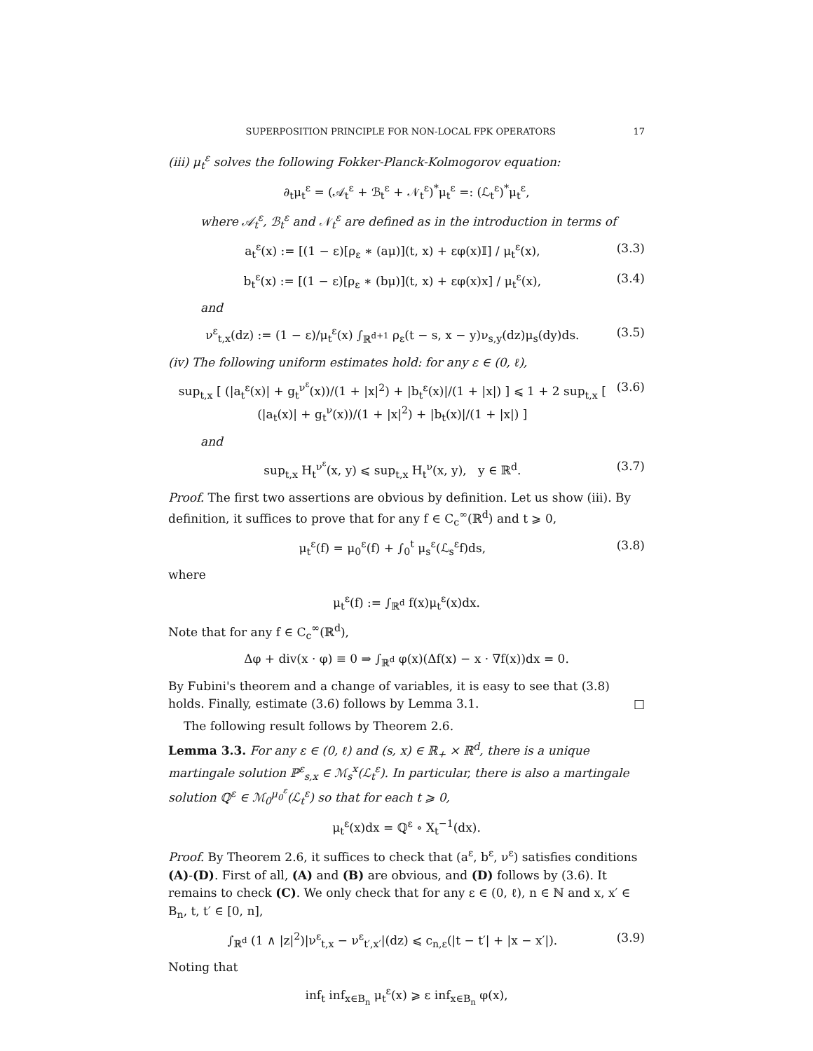SUPERPOSITION PRINCIPLE FOR NON-LOCAL FPK OPERATORS 17
(iii) μ<sub>t</sub><sup>ε</sup> solves the following Fokker-Planck-Kolmogorov equation:
∂<sub>t</sub>μ<sub>t</sub><sup>ε</sup> = (𝒜<sub>t</sub><sup>ε</sup> + ℬ<sub>t</sub><sup>ε</sup> + 𝒩<sub>t</sub><sup>ε</sup>)<sup>*</sup>μ<sub>t</sub><sup>ε</sup> =: (ℒ<sub>t</sub><sup>ε</sup>)<sup>*</sup>μ<sub>t</sub><sup>ε</sup>,
where 𝒜<sub>t</sub><sup>ε</sup>, ℬ<sub>t</sub><sup>ε</sup> and 𝒩<sub>t</sub><sup>ε</sup> are defined as in the introduction in terms of
a<sub>t</sub><sup>ε</sup>(x) := [(1 − ε)[ρ<sub>ε</sub> ∗ (aμ)](t, x) + εφ(x)𝕀] / μ<sub>t</sub><sup>ε</sup>(x), (3.3)
b<sub>t</sub><sup>ε</sup>(x) := [(1 − ε)[ρ<sub>ε</sub> ∗ (bμ)](t, x) + εφ(x)x] / μ<sub>t</sub><sup>ε</sup>(x), (3.4)
and
ν<sup>ε</sup><sub>t,x</sub>(dz) := (1 − ε)/μ<sub>t</sub><sup>ε</sup>(x) ∫<sub>ℝ<sup>d+1</sup></sub> ρ<sub>ε</sub>(t − s, x − y)ν<sub>s,y</sub>(dz)μ<sub>s</sub>(dy)ds. (3.5)
(iv) The following uniform estimates hold: for any ε ∈ (0, ℓ),
sup<sub>t,x</sub> [ (|a<sub>t</sub><sup>ε</sup>(x)| + g<sub>t</sub><sup>ν<sup>ε</sup></sup>(x))/(1 + |x|<sup>2</sup>) + |b<sub>t</sub><sup>ε</sup>(x)|/(1 + |x|) ] ⩽ 1 + 2 sup<sub>t,x</sub> [ (|a<sub>t</sub>(x)| + g<sub>t</sub><sup>ν</sup>(x))/(1 + |x|<sup>2</sup>) + |b<sub>t</sub>(x)|/(1 + |x|) ] (3.6)
and
sup<sub>t,x</sub> H<sub>t</sub><sup>ν<sup>ε</sup></sup>(x, y) ⩽ sup<sub>t,x</sub> H<sub>t</sub><sup>ν</sup>(x, y), y ∈ ℝ<sup>d</sup>. (3.7)
Proof. The first two assertions are obvious by definition. Let us show (iii). By definition, it suffices to prove that for any f ∈ C<sub>c</sub><sup>∞</sup>(ℝ<sup>d</sup>) and t ⩾ 0,
μ<sub>t</sub><sup>ε</sup>(f) = μ<sub>0</sub><sup>ε</sup>(f) + ∫<sub>0</sub><sup>t</sup> μ<sub>s</sub><sup>ε</sup>(ℒ<sub>s</sub><sup>ε</sup>f)ds, (3.8)
where
μ<sub>t</sub><sup>ε</sup>(f) := ∫<sub>ℝ<sup>d</sup></sub> f(x)μ<sub>t</sub><sup>ε</sup>(x)dx.
Note that for any f ∈ C<sub>c</sub><sup>∞</sup>(ℝ<sup>d</sup>),
Δφ + div(x · φ) ≡ 0 ⇒ ∫<sub>ℝ<sup>d</sup></sub> φ(x)(Δf(x) − x · ∇f(x))dx = 0.
By Fubini's theorem and a change of variables, it is easy to see that (3.8) holds. Finally, estimate (3.6) follows by Lemma 3.1. □
The following result follows by Theorem 2.6.
Lemma 3.3. For any ε ∈ (0, ℓ) and (s, x) ∈ ℝ<sub>+</sub> × ℝ<sup>d</sup>, there is a unique martingale solution ℙ<sup>ε</sup><sub>s,x</sub> ∈ ℳ<sub>s</sub><sup>x</sup>(ℒ<sub>t</sub><sup>ε</sup>). In particular, there is also a martingale solution ℚ<sup>ε</sup> ∈ ℳ<sub>0</sub><sup>μ<sub>0</sub><sup>ε</sup></sup>(ℒ<sub>t</sub><sup>ε</sup>) so that for each t ⩾ 0,
μ<sub>t</sub><sup>ε</sup>(x)dx = ℚ<sup>ε</sup> ∘ X<sub>t</sub><sup>−1</sup>(dx).
Proof. By Theorem 2.6, it suffices to check that (a<sup>ε</sup>, b<sup>ε</sup>, ν<sup>ε</sup>) satisfies conditions (A)-(D). First of all, (A) and (B) are obvious, and (D) follows by (3.6). It remains to check (C). We only check that for any ε ∈ (0, ℓ), n ∈ ℕ and x, x′ ∈ B<sub>n</sub>, t, t′ ∈ [0, n],
∫<sub>ℝ<sup>d</sup></sub> (1 ∧ |z|<sup>2</sup>)|ν<sup>ε</sup><sub>t,x</sub> − ν<sup>ε</sup><sub>t′,x′</sub>|(dz) ⩽ c<sub>n,ε</sub>(|t − t′| + |x − x′|). (3.9)
Noting that
inf<sub>t</sub> inf<sub>x∈B<sub>n</sub></sub> μ<sub>t</sub><sup>ε</sup>(x) ⩾ ε inf<sub>x∈B<sub>n</sub></sub> φ(x),